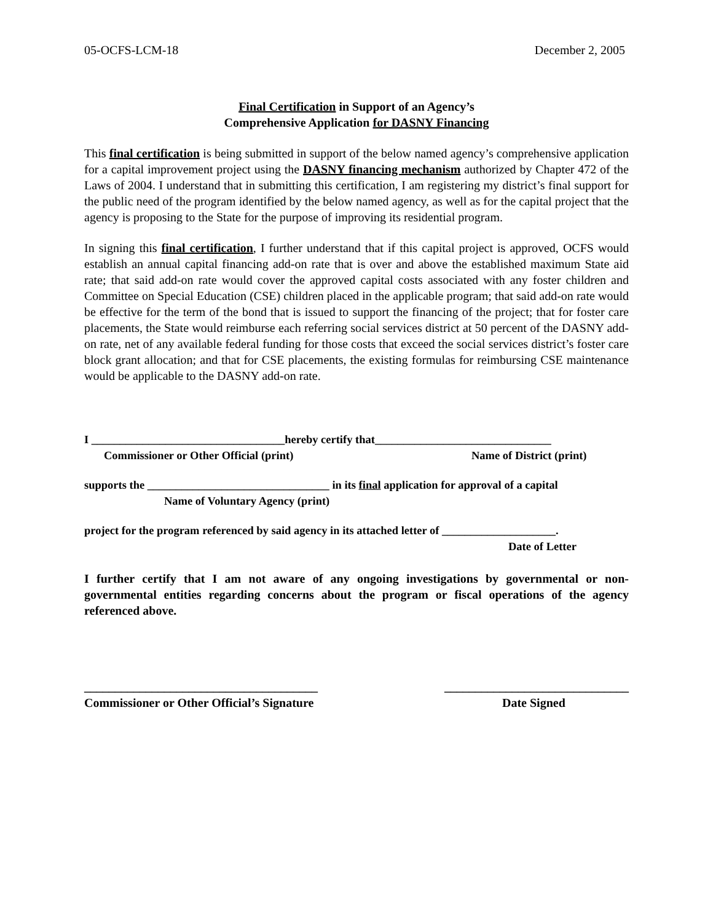05-OCFS-LCM-18 December 2, 2005
Final Certification in Support of an Agency’s
Comprehensive Application for DASNY Financing
This final certification is being submitted in support of the below named agency’s comprehensive application for a capital improvement project using the DASNY financing mechanism authorized by Chapter 472 of the Laws of 2004. I understand that in submitting this certification, I am registering my district’s final support for the public need of the program identified by the below named agency, as well as for the capital project that the agency is proposing to the State for the purpose of improving its residential program.
In signing this final certification, I further understand that if this capital project is approved, OCFS would establish an annual capital financing add-on rate that is over and above the established maximum State aid rate; that said add-on rate would cover the approved capital costs associated with any foster children and Committee on Special Education (CSE) children placed in the applicable program; that said add-on rate would be effective for the term of the bond that is issued to support the financing of the project; that for foster care placements, the State would reimburse each referring social services district at 50 percent of the DASNY add-on rate, net of any available federal funding for those costs that exceed the social services district’s foster care block grant allocation; and that for CSE placements, the existing formulas for reimbursing CSE maintenance would be applicable to the DASNY add-on rate.
I __________________________________hereby certify that_______________________________
Commissioner or Other Official (print) Name of District (print)
supports the ________________________________ in its final application for approval of a capital
Name of Voluntary Agency (print)
project for the program referenced by said agency in its attached letter of ____________________.
Date of Letter
I further certify that I am not aware of any ongoing investigations by governmental or non-governmental entities regarding concerns about the program or fiscal operations of the agency referenced above.
______________________________________ ______________________________
Commissioner or Other Official’s Signature Date Signed